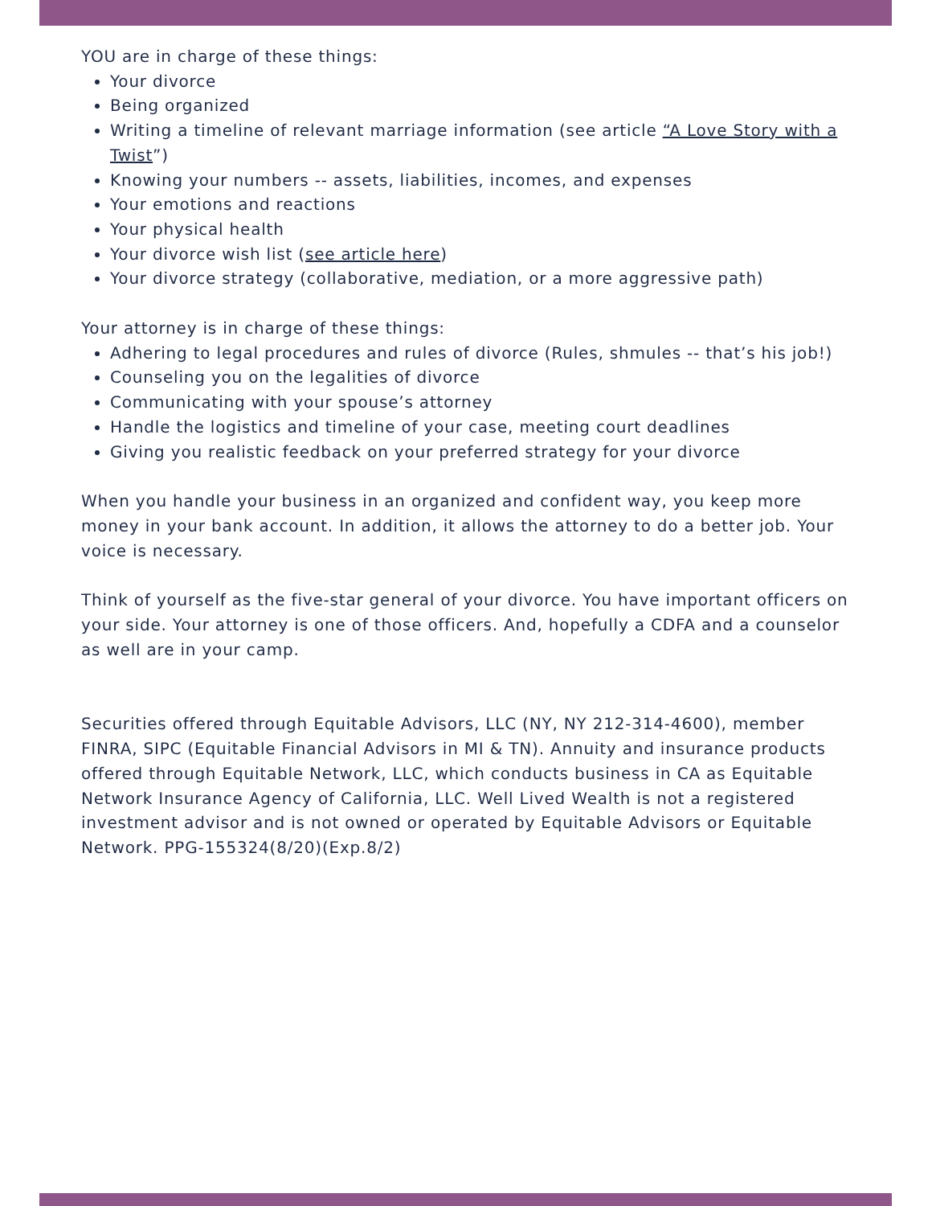YOU are in charge of these things:
Your divorce
Being organized
Writing a timeline of relevant marriage information (see article “A Love Story with a Twist”)
Knowing your numbers -- assets, liabilities, incomes, and expenses
Your emotions and reactions
Your physical health
Your divorce wish list (see article here)
Your divorce strategy (collaborative, mediation, or a more aggressive path)
Your attorney is in charge of these things:
Adhering to legal procedures and rules of divorce (Rules, shmules -- that’s his job!)
Counseling you on the legalities of divorce
Communicating with your spouse’s attorney
Handle the logistics and timeline of your case, meeting court deadlines
Giving you realistic feedback on your preferred strategy for your divorce
When you handle your business in an organized and confident way, you keep more money in your bank account. In addition, it allows the attorney to do a better job. Your voice is necessary.
Think of yourself as the five-star general of your divorce. You have important officers on your side. Your attorney is one of those officers. And, hopefully a CDFA and a counselor as well are in your camp.
Securities offered through Equitable Advisors, LLC (NY, NY 212-314-4600), member FINRA, SIPC (Equitable Financial Advisors in MI & TN). Annuity and insurance products offered through Equitable Network, LLC, which conducts business in CA as Equitable Network Insurance Agency of California, LLC. Well Lived Wealth is not a registered investment advisor and is not owned or operated by Equitable Advisors or Equitable Network. PPG-155324(8/20)(Exp.8/2)